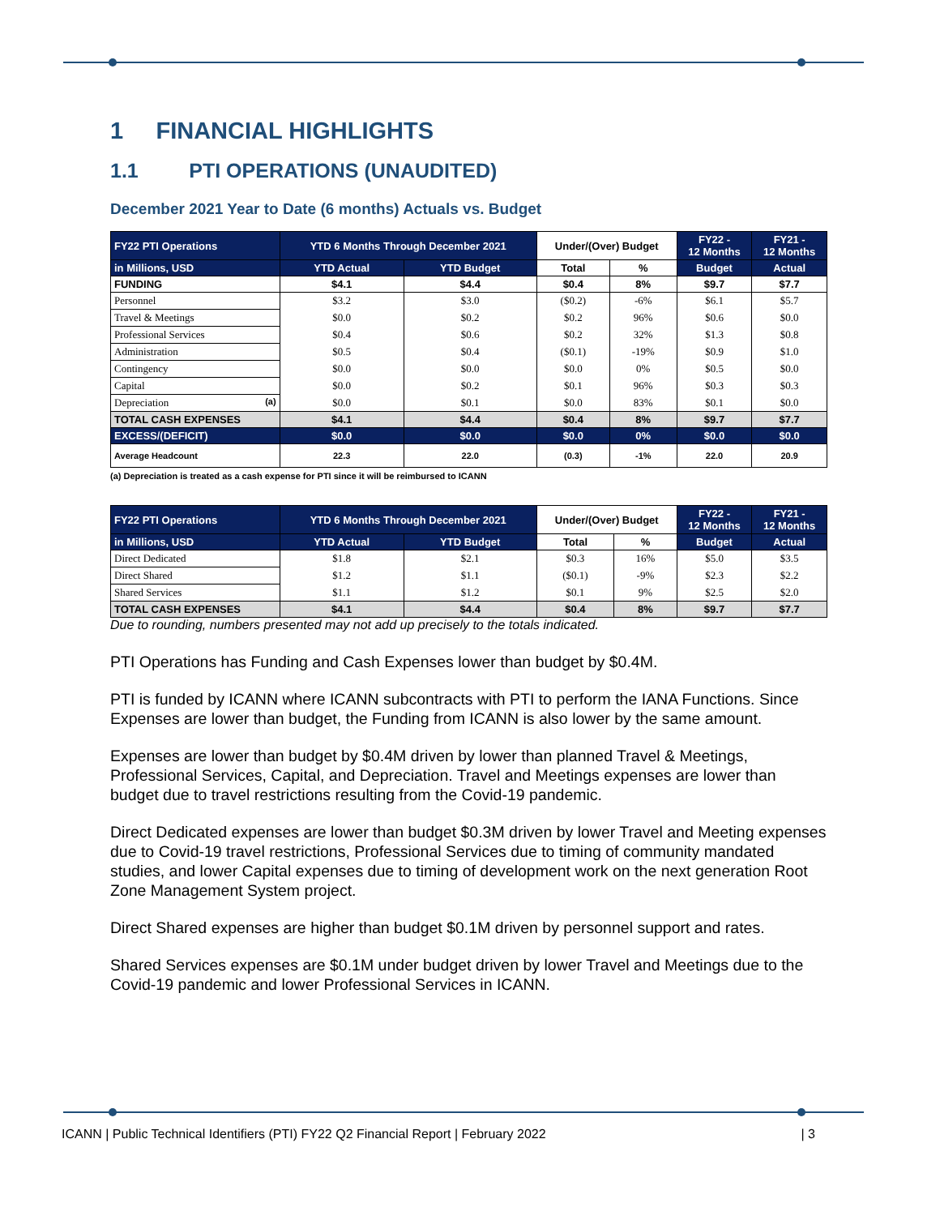1 FINANCIAL HIGHLIGHTS
1.1 PTI OPERATIONS (UNAUDITED)
December 2021 Year to Date (6 months) Actuals vs. Budget
| FY22 PTI Operations | YTD 6 Months Through December 2021 | | Under/(Over) Budget | | FY22 - 12 Months | FY21 - 12 Months |
| --- | --- | --- | --- | --- | --- | --- |
| in Millions, USD | YTD Actual | YTD Budget | Total | % | Budget | Actual |
| FUNDING | $4.1 | $4.4 | $0.4 | 8% | $9.7 | $7.7 |
| Personnel | $3.2 | $3.0 | ($0.2) | -6% | $6.1 | $5.7 |
| Travel & Meetings | $0.0 | $0.2 | $0.2 | 96% | $0.6 | $0.0 |
| Professional Services | $0.4 | $0.6 | $0.2 | 32% | $1.3 | $0.8 |
| Administration | $0.5 | $0.4 | ($0.1) | -19% | $0.9 | $1.0 |
| Contingency | $0.0 | $0.0 | $0.0 | 0% | $0.5 | $0.0 |
| Capital | $0.0 | $0.2 | $0.1 | 96% | $0.3 | $0.3 |
| Depreciation (a) | $0.0 | $0.1 | $0.0 | 83% | $0.1 | $0.0 |
| TOTAL CASH EXPENSES | $4.1 | $4.4 | $0.4 | 8% | $9.7 | $7.7 |
| EXCESS/(DEFICIT) | $0.0 | $0.0 | $0.0 | 0% | $0.0 | $0.0 |
| Average Headcount | 22.3 | 22.0 | (0.3) | -1% | 22.0 | 20.9 |
(a) Depreciation is treated as a cash expense for PTI since it will be reimbursed to ICANN
| FY22 PTI Operations | YTD 6 Months Through December 2021 | | Under/(Over) Budget | | FY22 - 12 Months | FY21 - 12 Months |
| --- | --- | --- | --- | --- | --- | --- |
| in Millions, USD | YTD Actual | YTD Budget | Total | % | Budget | Actual |
| Direct Dedicated | $1.8 | $2.1 | $0.3 | 16% | $5.0 | $3.5 |
| Direct Shared | $1.2 | $1.1 | ($0.1) | -9% | $2.3 | $2.2 |
| Shared Services | $1.1 | $1.2 | $0.1 | 9% | $2.5 | $2.0 |
| TOTAL CASH EXPENSES | $4.1 | $4.4 | $0.4 | 8% | $9.7 | $7.7 |
Due to rounding, numbers presented may not add up precisely to the totals indicated.
PTI Operations has Funding and Cash Expenses lower than budget by $0.4M.
PTI is funded by ICANN where ICANN subcontracts with PTI to perform the IANA Functions. Since Expenses are lower than budget, the Funding from ICANN is also lower by the same amount.
Expenses are lower than budget by $0.4M driven by lower than planned Travel & Meetings, Professional Services, Capital, and Depreciation. Travel and Meetings expenses are lower than budget due to travel restrictions resulting from the Covid-19 pandemic.
Direct Dedicated expenses are lower than budget $0.3M driven by lower Travel and Meeting expenses due to Covid-19 travel restrictions, Professional Services due to timing of community mandated studies, and lower Capital expenses due to timing of development work on the next generation Root Zone Management System project.
Direct Shared expenses are higher than budget $0.1M driven by personnel support and rates.
Shared Services expenses are $0.1M under budget driven by lower Travel and Meetings due to the Covid-19 pandemic and lower Professional Services in ICANN.
ICANN | Public Technical Identifiers (PTI) FY22 Q2 Financial Report | February 2022 | 3